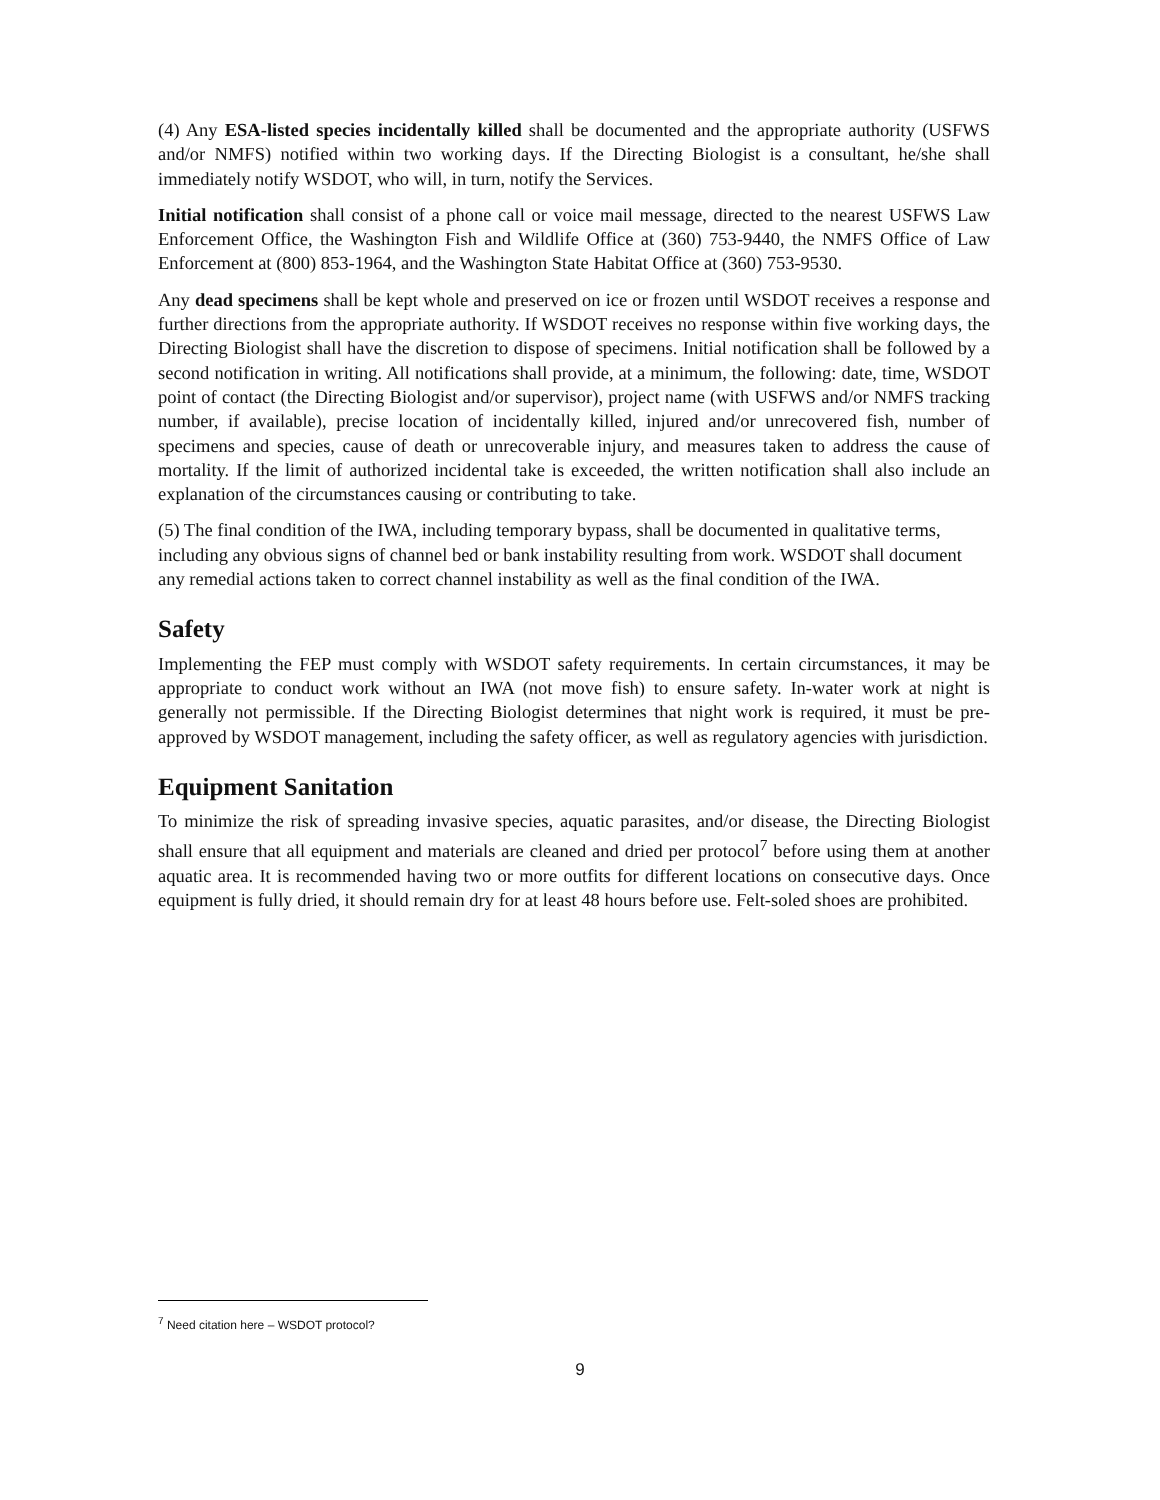(4) Any ESA-listed species incidentally killed shall be documented and the appropriate authority (USFWS and/or NMFS) notified within two working days. If the Directing Biologist is a consultant, he/she shall immediately notify WSDOT, who will, in turn, notify the Services.
Initial notification shall consist of a phone call or voice mail message, directed to the nearest USFWS Law Enforcement Office, the Washington Fish and Wildlife Office at (360) 753-9440, the NMFS Office of Law Enforcement at (800) 853-1964, and the Washington State Habitat Office at (360) 753-9530.
Any dead specimens shall be kept whole and preserved on ice or frozen until WSDOT receives a response and further directions from the appropriate authority. If WSDOT receives no response within five working days, the Directing Biologist shall have the discretion to dispose of specimens. Initial notification shall be followed by a second notification in writing. All notifications shall provide, at a minimum, the following: date, time, WSDOT point of contact (the Directing Biologist and/or supervisor), project name (with USFWS and/or NMFS tracking number, if available), precise location of incidentally killed, injured and/or unrecovered fish, number of specimens and species, cause of death or unrecoverable injury, and measures taken to address the cause of mortality. If the limit of authorized incidental take is exceeded, the written notification shall also include an explanation of the circumstances causing or contributing to take.
(5) The final condition of the IWA, including temporary bypass, shall be documented in qualitative terms, including any obvious signs of channel bed or bank instability resulting from work. WSDOT shall document any remedial actions taken to correct channel instability as well as the final condition of the IWA.
Safety
Implementing the FEP must comply with WSDOT safety requirements. In certain circumstances, it may be appropriate to conduct work without an IWA (not move fish) to ensure safety. In-water work at night is generally not permissible. If the Directing Biologist determines that night work is required, it must be pre-approved by WSDOT management, including the safety officer, as well as regulatory agencies with jurisdiction.
Equipment Sanitation
To minimize the risk of spreading invasive species, aquatic parasites, and/or disease, the Directing Biologist shall ensure that all equipment and materials are cleaned and dried per protocol<sup>7</sup> before using them at another aquatic area. It is recommended having two or more outfits for different locations on consecutive days. Once equipment is fully dried, it should remain dry for at least 48 hours before use. Felt-soled shoes are prohibited.
<sup>7</sup> Need citation here – WSDOT protocol?
9